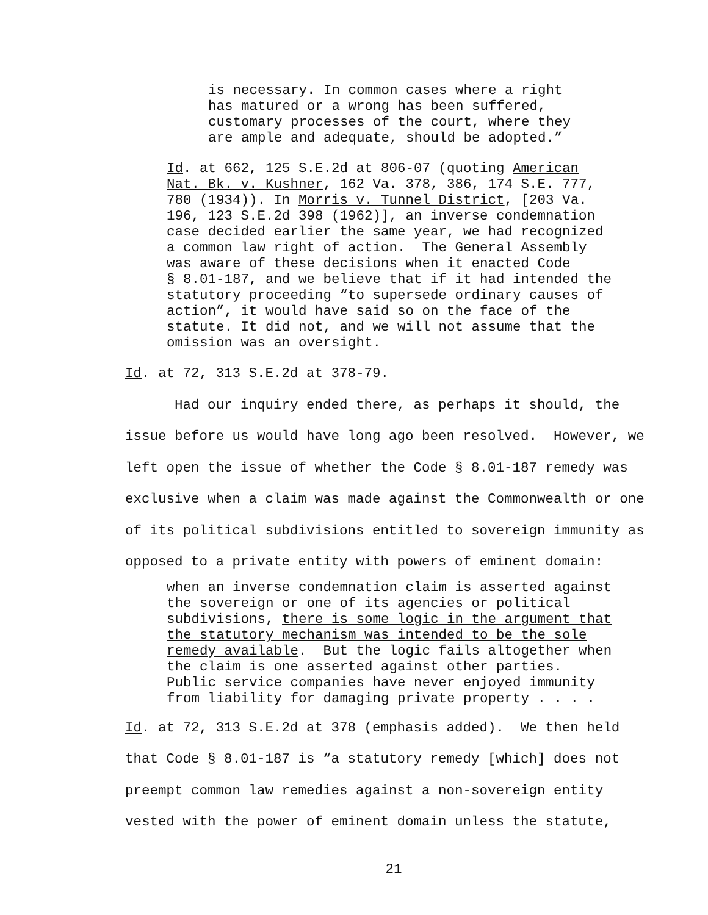is necessary. In common cases where a right has matured or a wrong has been suffered, customary processes of the court, where they are ample and adequate, should be adopted.”
Id. at 662, 125 S.E.2d at 806-07 (quoting American Nat. Bk. v. Kushner, 162 Va. 378, 386, 174 S.E. 777, 780 (1934)). In Morris v. Tunnel District, [203 Va. 196, 123 S.E.2d 398 (1962)], an inverse condemnation case decided earlier the same year, we had recognized a common law right of action. The General Assembly was aware of these decisions when it enacted Code § 8.01-187, and we believe that if it had intended the statutory proceeding “to supersede ordinary causes of action”, it would have said so on the face of the statute. It did not, and we will not assume that the omission was an oversight.
Id. at 72, 313 S.E.2d at 378-79.
Had our inquiry ended there, as perhaps it should, the issue before us would have long ago been resolved. However, we left open the issue of whether the Code § 8.01-187 remedy was exclusive when a claim was made against the Commonwealth or one of its political subdivisions entitled to sovereign immunity as opposed to a private entity with powers of eminent domain:
when an inverse condemnation claim is asserted against the sovereign or one of its agencies or political subdivisions, there is some logic in the argument that the statutory mechanism was intended to be the sole remedy available. But the logic fails altogether when the claim is one asserted against other parties. Public service companies have never enjoyed immunity from liability for damaging private property . . . .
Id. at 72, 313 S.E.2d at 378 (emphasis added). We then held that Code § 8.01-187 is “a statutory remedy [which] does not preempt common law remedies against a non-sovereign entity vested with the power of eminent domain unless the statute,
21